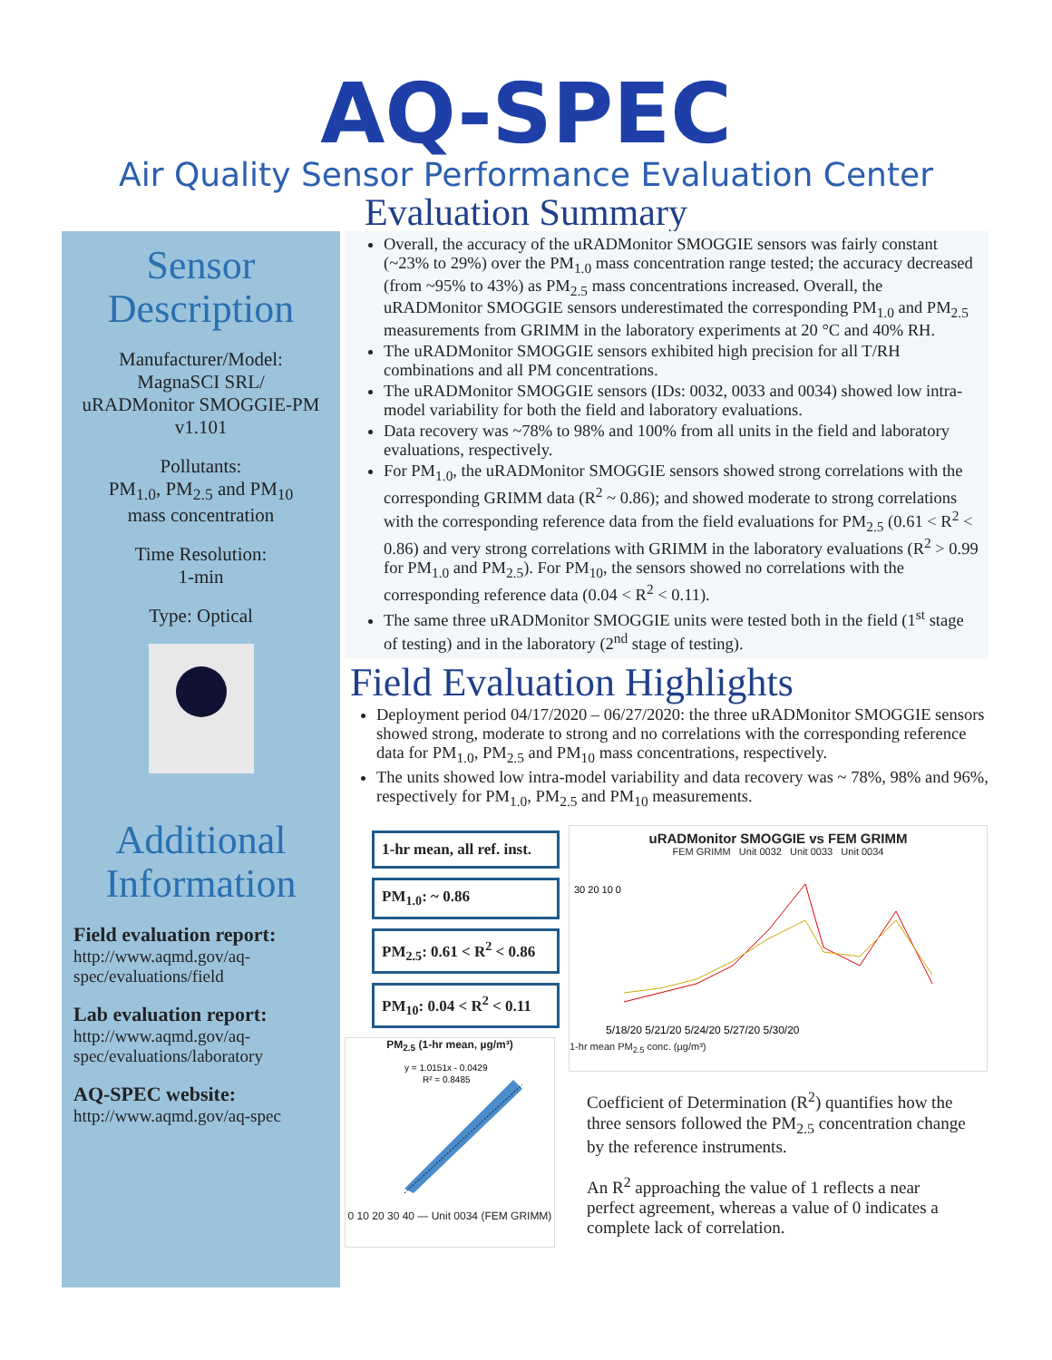AQ-SPEC
Air Quality Sensor Performance Evaluation Center
Evaluation Summary
Sensor Description
Manufacturer/Model:
MagnaSCI SRL/
uRADMonitor SMOGGIE-PM v1.101
Pollutants:
PM<sub>1.0</sub>, PM<sub>2.5</sub> and PM<sub>10</sub>
mass concentration
Time Resolution:
1-min
Type: Optical
Additional Information
Field evaluation report:
http://www.aqmd.gov/aq-spec/evaluations/field
Lab evaluation report:
http://www.aqmd.gov/aq-spec/evaluations/laboratory
AQ-SPEC website:
http://www.aqmd.gov/aq-spec
Overall, the accuracy of the uRADMonitor SMOGGIE sensors was fairly constant (~23% to 29%) over the PM<sub>1.0</sub> mass concentration range tested; the accuracy decreased (from ~95% to 43%) as PM<sub>2.5</sub> mass concentrations increased. Overall, the uRADMonitor SMOGGIE sensors underestimated the corresponding PM<sub>1.0</sub> and PM<sub>2.5</sub> measurements from GRIMM in the laboratory experiments at 20 °C and 40% RH.
The uRADMonitor SMOGGIE sensors exhibited high precision for all T/RH combinations and all PM concentrations.
The uRADMonitor SMOGGIE sensors (IDs: 0032, 0033 and 0034) showed low intra-model variability for both the field and laboratory evaluations.
Data recovery was ~78% to 98% and 100% from all units in the field and laboratory evaluations, respectively.
For PM<sub>1.0</sub>, the uRADMonitor SMOGGIE sensors showed strong correlations with the corresponding GRIMM data (R<sup>2</sup> ~ 0.86); and showed moderate to strong correlations with the corresponding reference data from the field evaluations for PM<sub>2.5</sub> (0.61 < R<sup>2</sup> < 0.86) and very strong correlations with GRIMM in the laboratory evaluations (R<sup>2</sup> > 0.99 for PM<sub>1.0</sub> and PM<sub>2.5</sub>). For PM<sub>10</sub>, the sensors showed no correlations with the corresponding reference data (0.04 < R<sup>2</sup> < 0.11).
The same three uRADMonitor SMOGGIE units were tested both in the field (1<sup>st</sup> stage of testing) and in the laboratory (2<sup>nd</sup> stage of testing).
Field Evaluation Highlights
Deployment period 04/17/2020 – 06/27/2020: the three uRADMonitor SMOGGIE sensors showed strong, moderate to strong and no correlations with the corresponding reference data for PM<sub>1.0</sub>, PM<sub>2.5</sub> and PM<sub>10</sub> mass concentrations, respectively.
The units showed low intra-model variability and data recovery was ~ 78%, 98% and 96%, respectively for PM<sub>1.0</sub>, PM<sub>2.5</sub> and PM<sub>10</sub> measurements.
1-hr mean, all ref. inst.
PM<sub>1.0</sub>: ~ 0.86
PM<sub>2.5</sub>: 0.61 < R<sup>2</sup> < 0.86
PM<sub>10</sub>: 0.04 < R<sup>2</sup> < 0.11
PM<sub>2.5</sub> (1-hr mean, µg/m³)
y = 1.0151x - 0.0429
R² = 0.8485
0 10 20 30 40 — Unit 0034 (FEM GRIMM)
uRADMonitor SMOGGIE vs FEM GRIMM
FEM GRIMM Unit 0032 Unit 0033 Unit 0034
30 20 10 0
5/18/20 5/21/20 5/24/20 5/27/20 5/30/20
1-hr mean PM<sub>2.5</sub> conc. (µg/m³)
Coefficient of Determination (R<sup>2</sup>) quantifies how the three sensors followed the PM<sub>2.5</sub> concentration change by the reference instruments.
An R<sup>2</sup> approaching the value of 1 reflects a near perfect agreement, whereas a value of 0 indicates a complete lack of correlation.